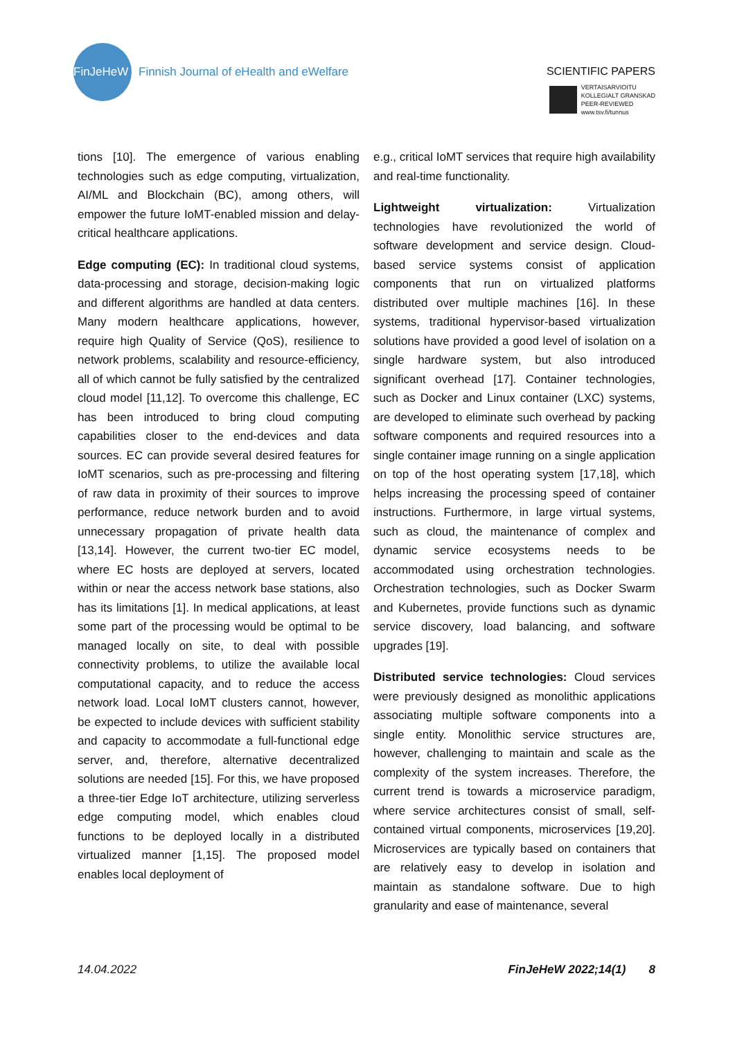FinJeHeW
Finnish Journal of eHealth and eWelfare
SCIENTIFIC PAPERS
VERTAISARVIOITU
KOLLEGIALT GRANSKAD
PEER-REVIEWED
www.tsv.fi/tunnus
tions [10]. The emergence of various enabling technologies such as edge computing, virtualization, AI/ML and Blockchain (BC), among others, will empower the future IoMT-enabled mission and delay-critical healthcare applications.
Edge computing (EC): In traditional cloud systems, data-processing and storage, decision-making logic and different algorithms are handled at data centers. Many modern healthcare applications, however, require high Quality of Service (QoS), resilience to network problems, scalability and resource-efficiency, all of which cannot be fully satisfied by the centralized cloud model [11,12]. To overcome this challenge, EC has been introduced to bring cloud computing capabilities closer to the end-devices and data sources. EC can provide several desired features for IoMT scenarios, such as pre-processing and filtering of raw data in proximity of their sources to improve performance, reduce network burden and to avoid unnecessary propagation of private health data [13,14]. However, the current two-tier EC model, where EC hosts are deployed at servers, located within or near the access network base stations, also has its limitations [1]. In medical applications, at least some part of the processing would be optimal to be managed locally on site, to deal with possible connectivity problems, to utilize the available local computational capacity, and to reduce the access network load. Local IoMT clusters cannot, however, be expected to include devices with sufficient stability and capacity to accommodate a full-functional edge server, and, therefore, alternative decentralized solutions are needed [15]. For this, we have proposed a three-tier Edge IoT architecture, utilizing serverless edge computing model, which enables cloud functions to be deployed locally in a distributed virtualized manner [1,15]. The proposed model enables local deployment of
e.g., critical IoMT services that require high availability and real-time functionality.
Lightweight virtualization: Virtualization technologies have revolutionized the world of software development and service design. Cloud-based service systems consist of application components that run on virtualized platforms distributed over multiple machines [16]. In these systems, traditional hypervisor-based virtualization solutions have provided a good level of isolation on a single hardware system, but also introduced significant overhead [17]. Container technologies, such as Docker and Linux container (LXC) systems, are developed to eliminate such overhead by packing software components and required resources into a single container image running on a single application on top of the host operating system [17,18], which helps increasing the processing speed of container instructions. Furthermore, in large virtual systems, such as cloud, the maintenance of complex and dynamic service ecosystems needs to be accommodated using orchestration technologies. Orchestration technologies, such as Docker Swarm and Kubernetes, provide functions such as dynamic service discovery, load balancing, and software upgrades [19].
Distributed service technologies: Cloud services were previously designed as monolithic applications associating multiple software components into a single entity. Monolithic service structures are, however, challenging to maintain and scale as the complexity of the system increases. Therefore, the current trend is towards a microservice paradigm, where service architectures consist of small, self-contained virtual components, microservices [19,20]. Microservices are typically based on containers that are relatively easy to develop in isolation and maintain as standalone software. Due to high granularity and ease of maintenance, several
14.04.2022 FinJeHeW 2022;14(1) 8